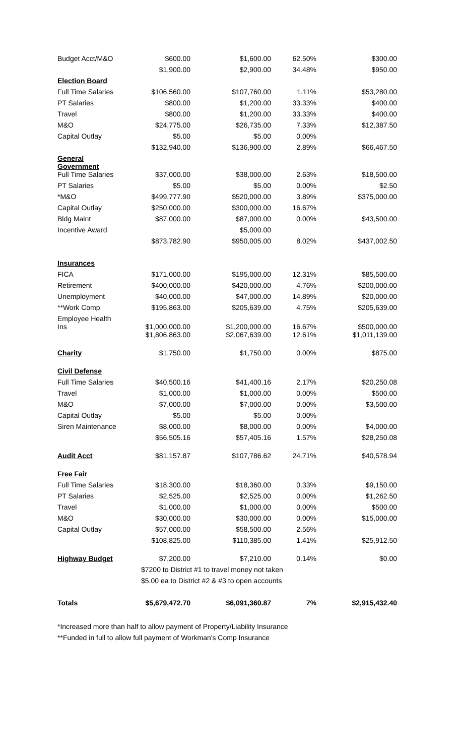| Budget Acct/M&O | $600.00 | $1,600.00 | 62.50% | $300.00 |
| | $1,900.00 | $2,900.00 | 34.48% | $950.00 |
| Election Board | | | | |
| Full Time Salaries | $106,560.00 | $107,760.00 | 1.11% | $53,280.00 |
| PT Salaries | $800.00 | $1,200.00 | 33.33% | $400.00 |
| Travel | $800.00 | $1,200.00 | 33.33% | $400.00 |
| M&O | $24,775.00 | $26,735.00 | 7.33% | $12,387.50 |
| Capital Outlay | $5.00 | $5.00 | 0.00% | |
| | $132,940.00 | $136,900.00 | 2.89% | $66,467.50 |
| General Government | | | | |
| Full Time Salaries | $37,000.00 | $38,000.00 | 2.63% | $18,500.00 |
| PT Salaries | $5.00 | $5.00 | 0.00% | $2.50 |
| *M&O | $499,777.90 | $520,000.00 | 3.89% | $375,000.00 |
| Capital Outlay | $250,000.00 | $300,000.00 | 16.67% | |
| Bldg Maint | $87,000.00 | $87,000.00 | 0.00% | $43,500.00 |
| Incentive Award | | $5,000.00 | | |
| | $873,782.90 | $950,005.00 | 8.02% | $437,002.50 |
| Insurances | | | | |
| FICA | $171,000.00 | $195,000.00 | 12.31% | $85,500.00 |
| Retirement | $400,000.00 | $420,000.00 | 4.76% | $200,000.00 |
| Unemployment | $40,000.00 | $47,000.00 | 14.89% | $20,000.00 |
| **Work Comp | $195,863.00 | $205,639.00 | 4.75% | $205,639.00 |
| Employee Health Ins | $1,000,000.00 | $1,200,000.00 | 16.67% | $500,000.00 |
| | $1,806,863.00 | $2,067,639.00 | 12.61% | $1,011,139.00 |
| Charity | $1,750.00 | $1,750.00 | 0.00% | $875.00 |
| Civil Defense | | | | |
| Full Time Salaries | $40,500.16 | $41,400.16 | 2.17% | $20,250.08 |
| Travel | $1,000.00 | $1,000.00 | 0.00% | $500.00 |
| M&O | $7,000.00 | $7,000.00 | 0.00% | $3,500.00 |
| Capital Outlay | $5.00 | $5.00 | 0.00% | |
| Siren Maintenance | $8,000.00 | $8,000.00 | 0.00% | $4,000.00 |
| | $56,505.16 | $57,405.16 | 1.57% | $28,250.08 |
| Audit Acct | $81,157.87 | $107,786.62 | 24.71% | $40,578.94 |
| Free Fair | | | | |
| Full Time Salaries | $18,300.00 | $18,360.00 | 0.33% | $9,150.00 |
| PT Salaries | $2,525.00 | $2,525.00 | 0.00% | $1,262.50 |
| Travel | $1,000.00 | $1,000.00 | 0.00% | $500.00 |
| M&O | $30,000.00 | $30,000.00 | 0.00% | $15,000.00 |
| Capital Outlay | $57,000.00 | $58,500.00 | 2.56% | |
| | $108,825.00 | $110,385.00 | 1.41% | $25,912.50 |
| Highway Budget | $7,200.00 | $7,210.00 | 0.14% | $0.00 |
| | $7200 to District #1 to travel money not taken | | | |
| | $5.00 ea to District #2 & #3 to open accounts | | | |
| Totals | $5,679,472.70 | $6,091,360.87 | 7% | $2,915,432.40 |
*Increased more than half to allow payment of Property/Liability Insurance
**Funded in full to allow full payment of Workman's Comp Insurance